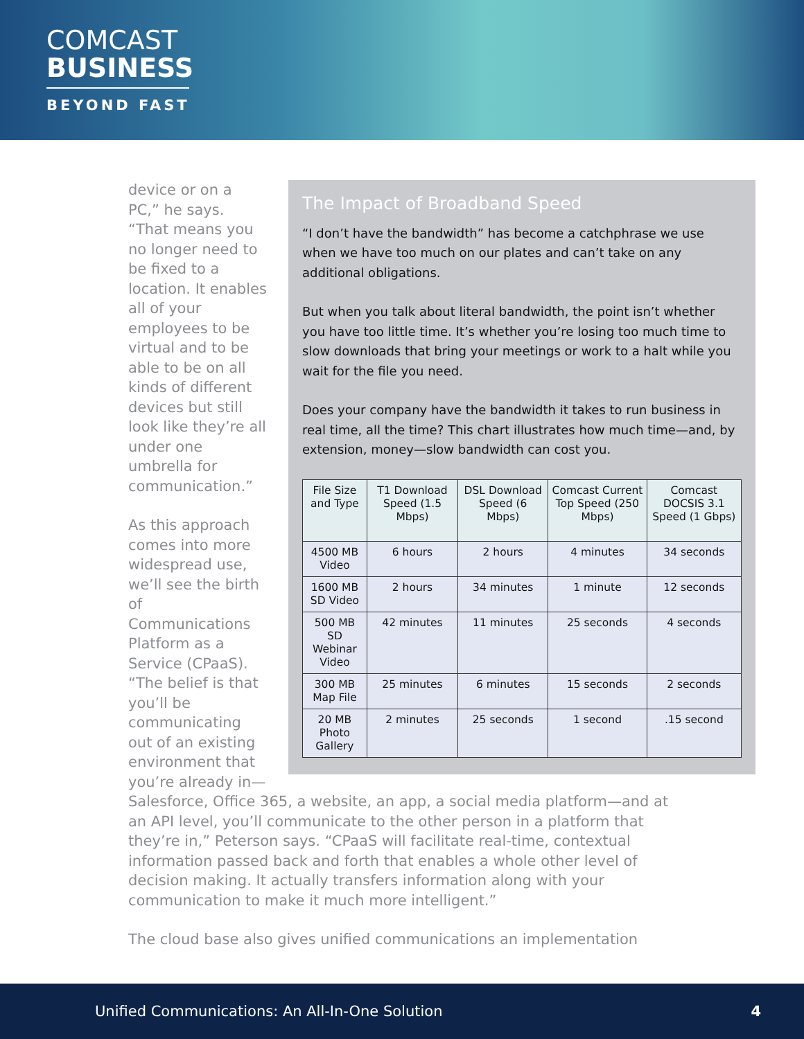COMCAST
BUSINESS
BEYOND FAST
The Impact of Broadband Speed
“I don’t have the bandwidth” has become a catchphrase we use when we have too much on our plates and can’t take on any additional obligations.
But when you talk about literal bandwidth, the point isn’t whether you have too little time. It’s whether you’re losing too much time to slow downloads that bring your meetings or work to a halt while you wait for the file you need.
Does your company have the bandwidth it takes to run business in real time, all the time? This chart illustrates how much time—and, by extension, money—slow bandwidth can cost you.
| File Size and Type | T1 Download Speed (1.5 Mbps) | DSL Download Speed (6 Mbps) | Comcast Current Top Speed (250 Mbps) | Comcast DOCSIS 3.1 Speed (1 Gbps) |
| --- | --- | --- | --- | --- |
| 4500 MB Video | 6 hours | 2 hours | 4 minutes | 34 seconds |
| 1600 MB SD Video | 2 hours | 34 minutes | 1 minute | 12 seconds |
| 500 MB SD Webinar Video | 42 minutes | 11 minutes | 25 seconds | 4 seconds |
| 300 MB Map File | 25 minutes | 6 minutes | 15 seconds | 2 seconds |
| 20 MB Photo Gallery | 2 minutes | 25 seconds | 1 second | .15 second |
device or on a PC,” he says. “That means you no longer need to be fixed to a location. It enables all of your employees to be virtual and to be able to be on all kinds of different devices but still look like they’re all under one umbrella for communication.”
As this approach comes into more widespread use, we’ll see the birth of Communications Platform as a Service (CPaaS). “The belief is that you’ll be communicating out of an existing environment that you’re already in—Salesforce, Office 365, a website, an app, a social media platform—and at an API level, you’ll communicate to the other person in a platform that they’re in,” Peterson says. “CPaaS will facilitate real-time, contextual information passed back and forth that enables a whole other level of decision making. It actually transfers information along with your communication to make it much more intelligent.”
The cloud base also gives unified communications an implementation
Unified Communications: An All-In-One Solution 4